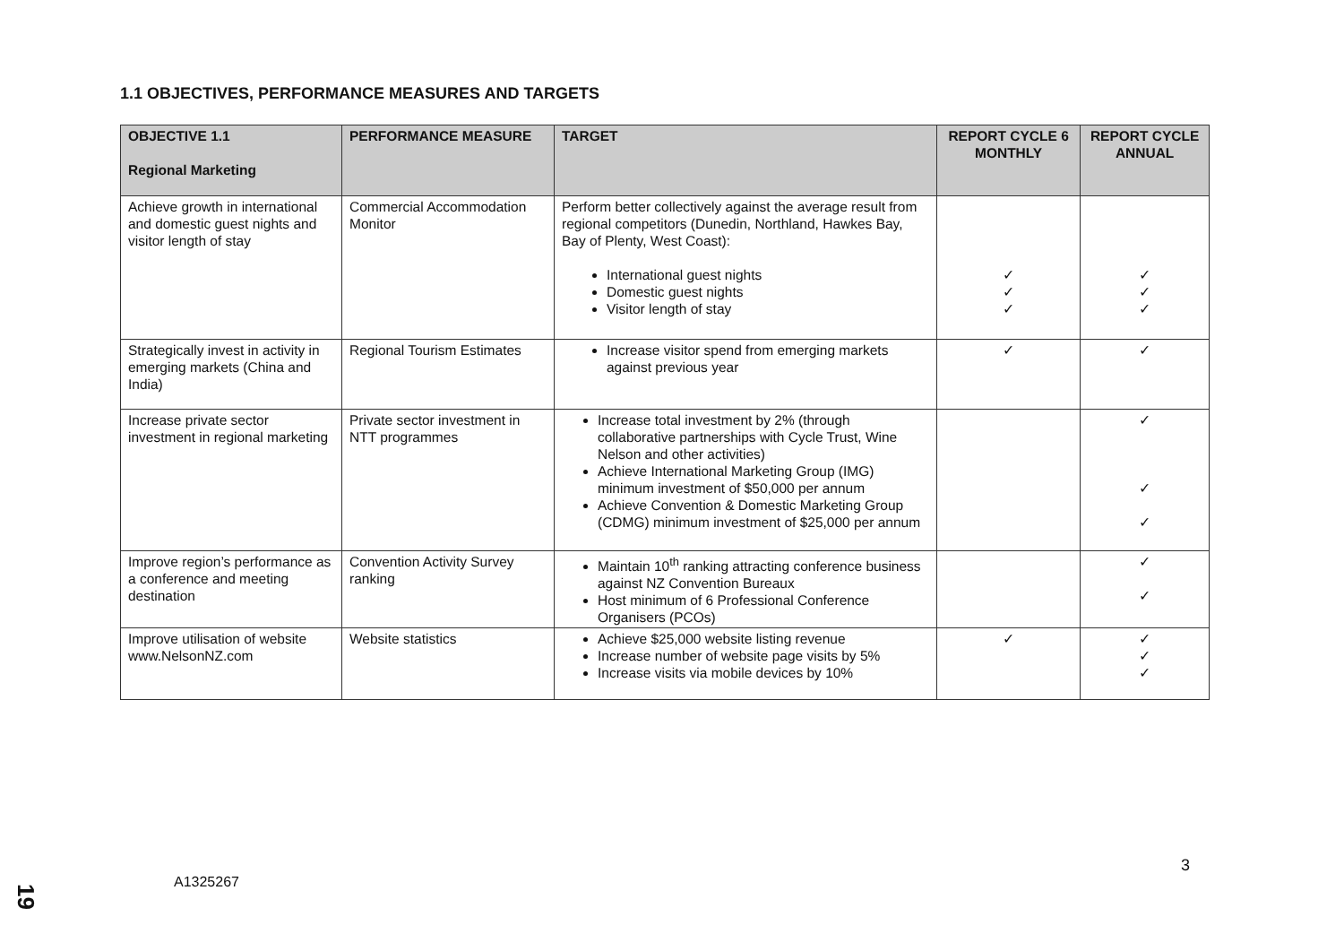1.1 OBJECTIVES, PERFORMANCE MEASURES AND TARGETS
| OBJECTIVE 1.1 Regional Marketing | PERFORMANCE MEASURE | TARGET | REPORT CYCLE 6 MONTHLY | REPORT CYCLE ANNUAL |
| --- | --- | --- | --- | --- |
| Achieve growth in international and domestic guest nights and visitor length of stay | Commercial Accommodation Monitor | Perform better collectively against the average result from regional competitors (Dunedin, Northland, Hawkes Bay, Bay of Plenty, West Coast): International guest nights Domestic guest nights Visitor length of stay | ✓ ✓ ✓ | ✓ ✓ ✓ |
| Strategically invest in activity in emerging markets (China and India) | Regional Tourism Estimates | Increase visitor spend from emerging markets against previous year | ✓ | ✓ |
| Increase private sector investment in regional marketing | Private sector investment in NTT programmes | Increase total investment by 2% (through collaborative partnerships with Cycle Trust, Wine Nelson and other activities) Achieve International Marketing Group (IMG) minimum investment of $50,000 per annum Achieve Convention & Domestic Marketing Group (CDMG) minimum investment of $25,000 per annum | | ✓ ✓ ✓ |
| Improve region’s performance as a conference and meeting destination | Convention Activity Survey ranking | Maintain 10<sup>th</sup> ranking attracting conference business against NZ Convention Bureaux Host minimum of 6 Professional Conference Organisers (PCOs) | | ✓ ✓ |
| Improve utilisation of website www.NelsonNZ.com | Website statistics | Achieve $25,000 website listing revenue Increase number of website page visits by 5% Increase visits via mobile devices by 10% | ✓ | ✓ ✓ ✓ |
A1325267
3
19